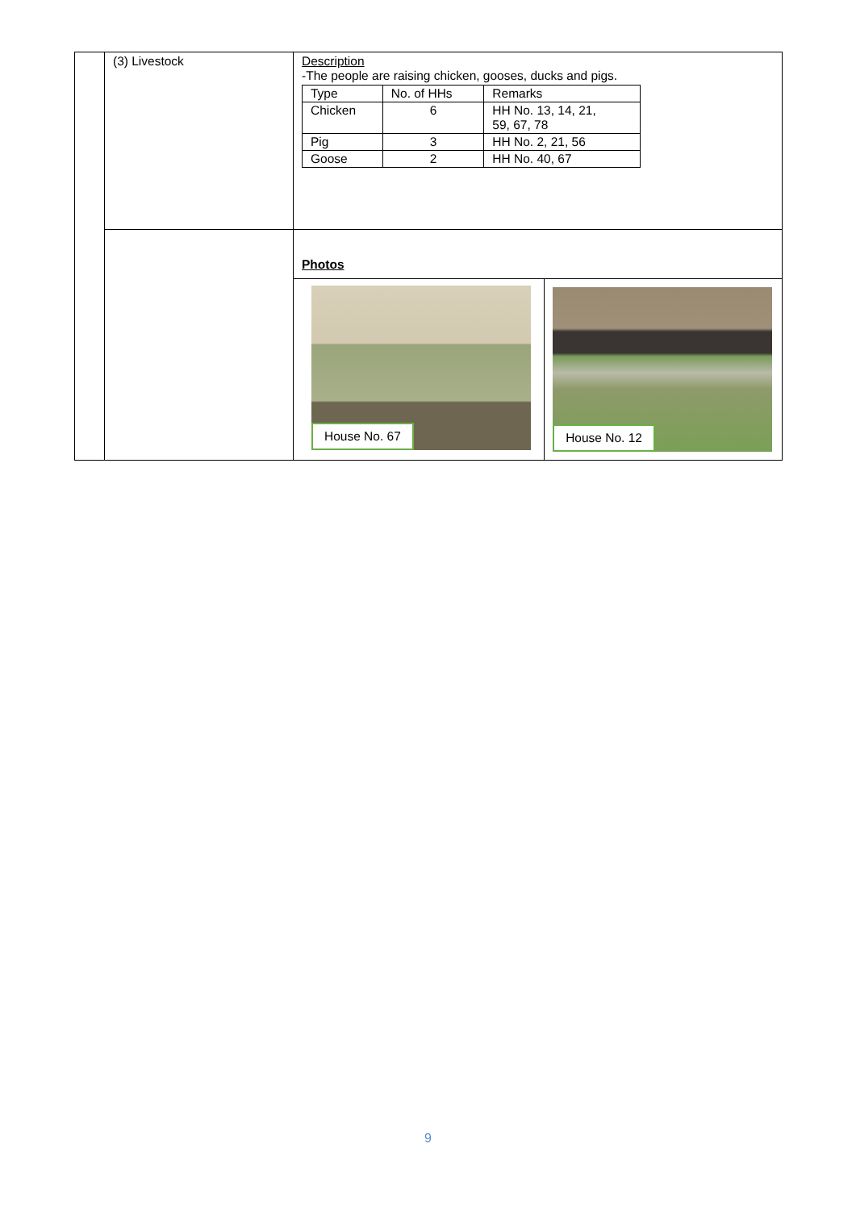| | (3) Livestock | Description -The people are raising chicken, gooses, ducks and pigs. / Type / No. of HHs / Remarks / / --- / --- / --- / / Chicken / 6 / HH No. 13, 14, 21, 59, 67, 78 / / Pig / 3 / HH No. 2, 21, 56 / / Goose / 2 / HH No. 40, 67 / | |
| | | Photos | |
| | | House No. 67 | House No. 12 |
9